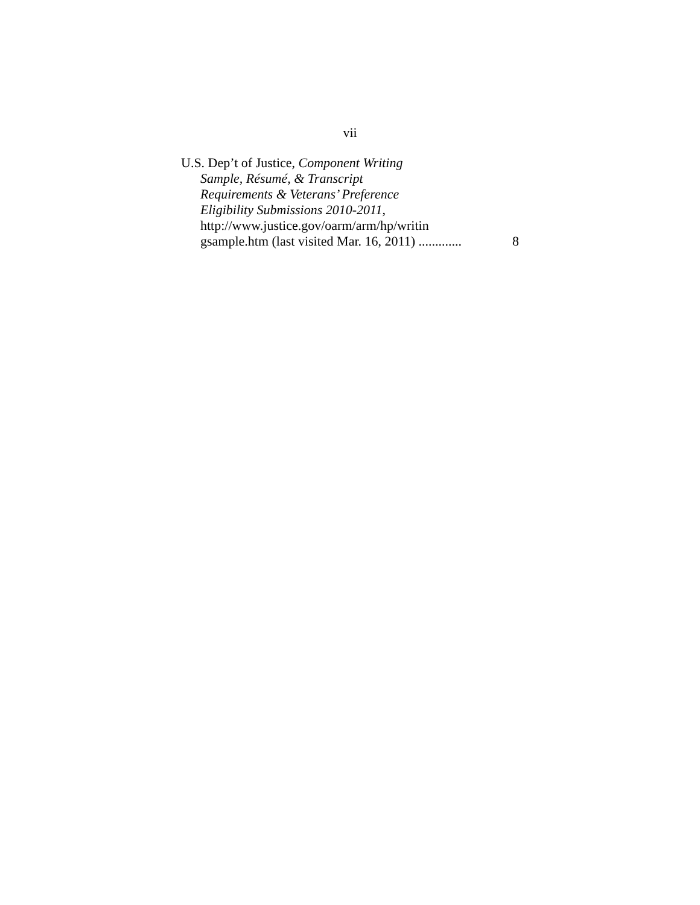vii
U.S. Dep’t of Justice, Component Writing
Sample, Résumé, & Transcript
Requirements & Veterans’ Preference
Eligibility Submissions 2010-2011,
http://www.justice.gov/oarm/arm/hp/writin
gsample.htm (last visited Mar. 16, 2011) ............. 8